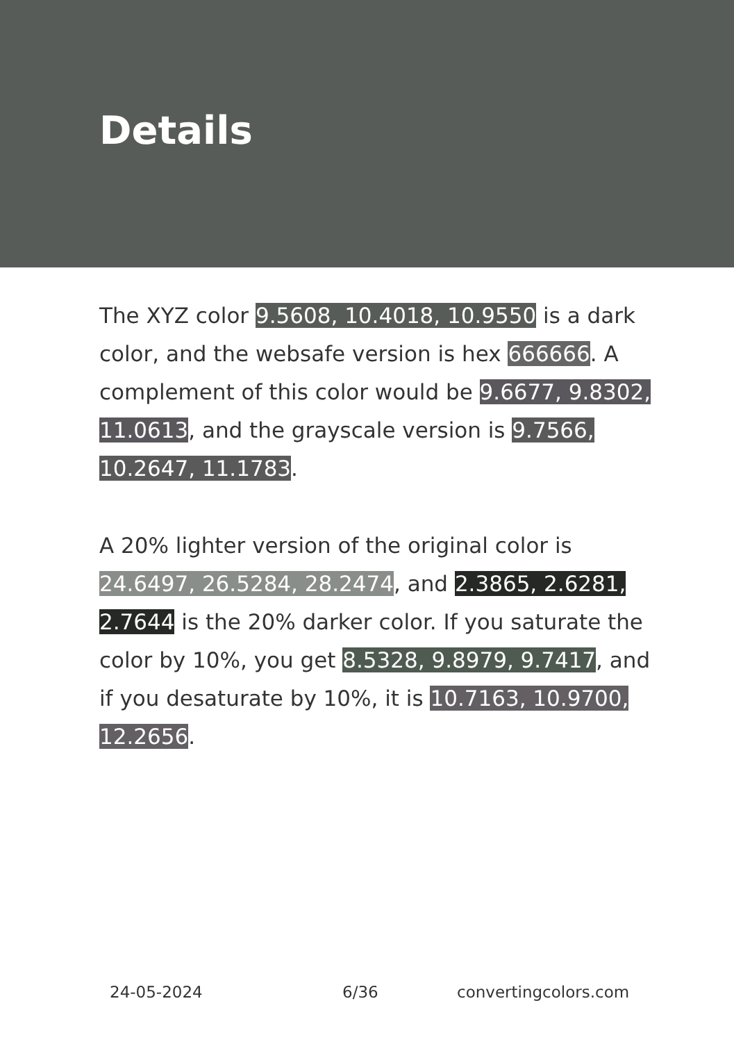Details
The XYZ color 9.5608, 10.4018, 10.9550 is a dark color, and the websafe version is hex 666666. A complement of this color would be 9.6677, 9.8302, 11.0613, and the grayscale version is 9.7566, 10.2647, 11.1783.
A 20% lighter version of the original color is 24.6497, 26.5284, 28.2474, and 2.3865, 2.6281, 2.7644 is the 20% darker color. If you saturate the color by 10%, you get 8.5328, 9.8979, 9.7417, and if you desaturate by 10%, it is 10.7163, 10.9700, 12.2656.
24-05-2024 6/36 convertingcolors.com